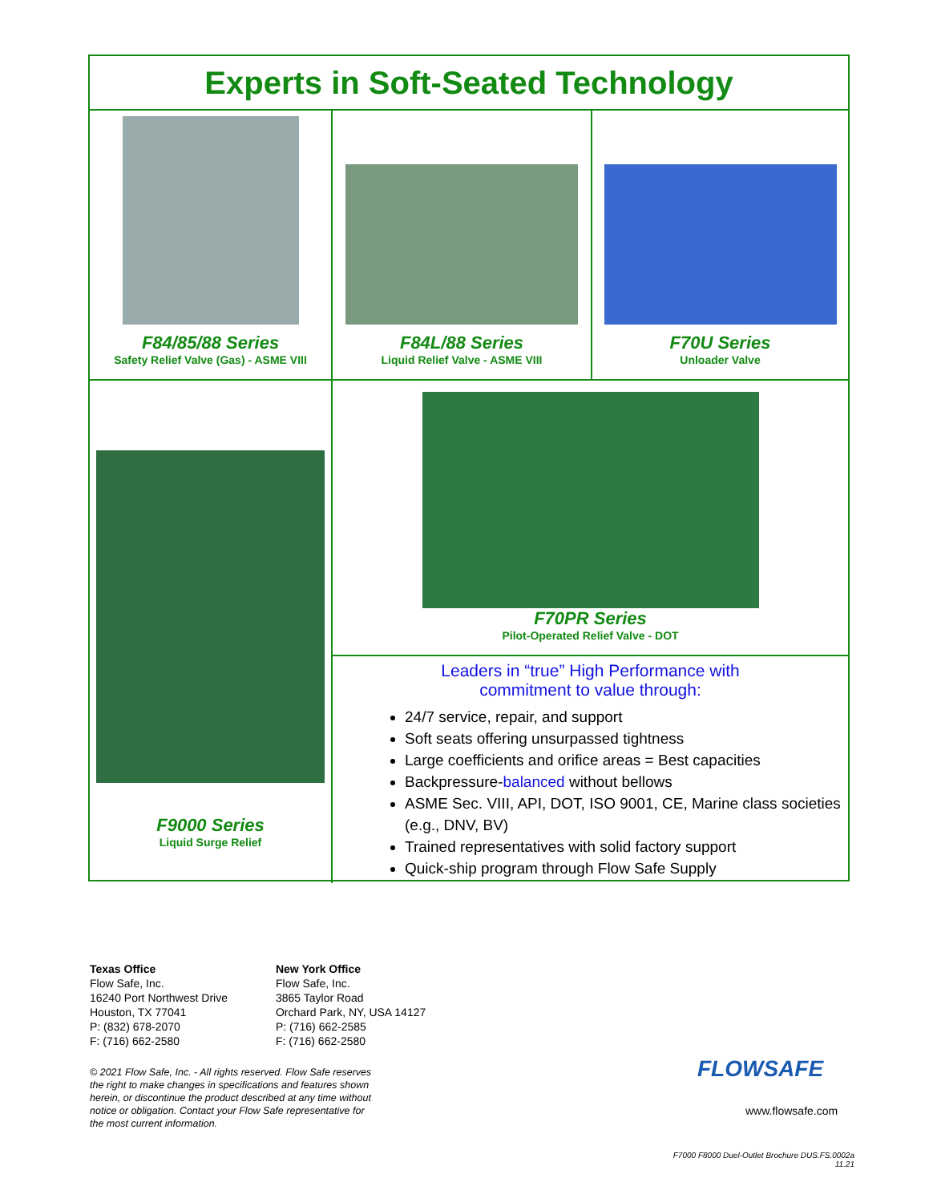Experts in Soft-Seated Technology
F84/85/88 Series
Safety Relief Valve (Gas) - ASME VIII
F84L/88 Series
Liquid Relief Valve - ASME VIII
F70U Series
Unloader Valve
F9000 Series
Liquid Surge Relief
F70PR Series
Pilot-Operated Relief Valve - DOT
Leaders in “true” High Performance with
commitment to value through:
24/7 service, repair, and support
Soft seats offering unsurpassed tightness
Large coefficients and orifice areas = Best capacities
Backpressure-balanced without bellows
ASME Sec. VIII, API, DOT, ISO 9001, CE, Marine class societies (e.g., DNV, BV)
Trained representatives with solid factory support
Quick-ship program through Flow Safe Supply
Texas Office
Flow Safe, Inc.
16240 Port Northwest Drive
Houston, TX 77041
P: (832) 678-2070
F: (716) 662-2580
New York Office
Flow Safe, Inc.
3865 Taylor Road
Orchard Park, NY, USA 14127
P: (716) 662-2585
F: (716) 662-2580
© 2021 Flow Safe, Inc. - All rights reserved. Flow Safe reserves the right to make changes in specifications and features shown herein, or discontinue the product described at any time without notice or obligation. Contact your Flow Safe representative for the most current information.
FLOWSAFE
www.flowsafe.com
F7000 F8000 Duel-Outlet Brochure DUS.FS.0002a
11.21